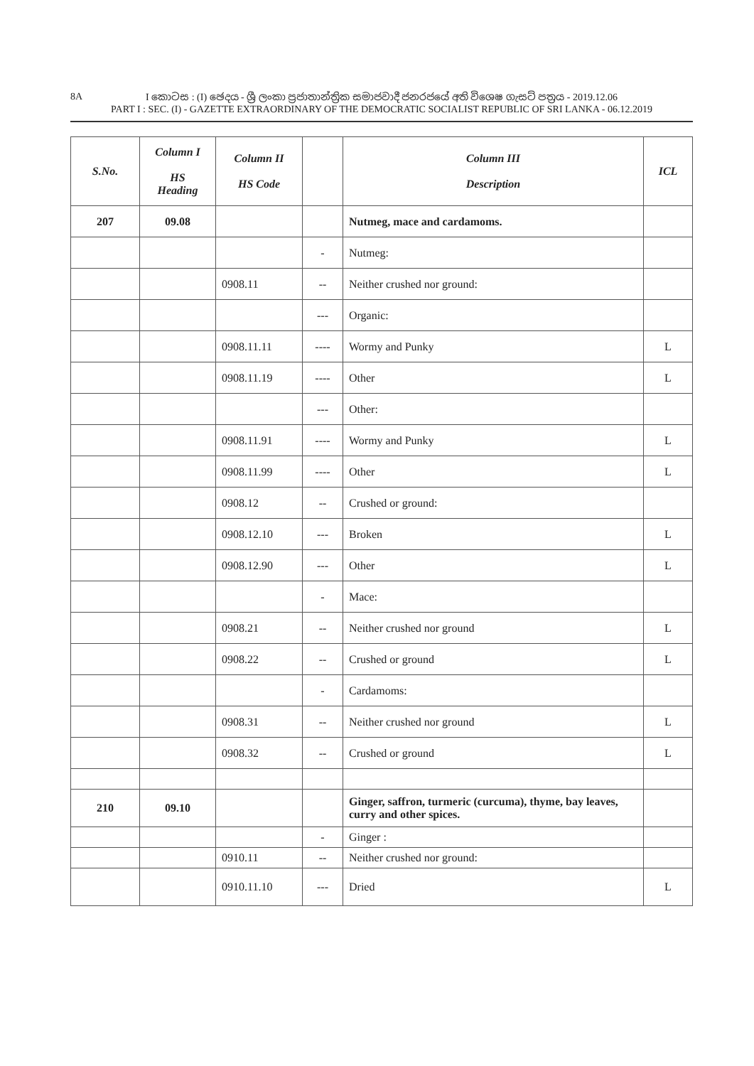8A
I කොටස : (I) ඡෙදය - ශ්‍රී ලංකා ප්‍රජාතාන්ත්‍රික සමාජවාදී ජනරජයේ අති විශෙෂ ගැසට් පත්‍රය - 2019.12.06
PART I : SEC. (I) - GAZETTE EXTRAORDINARY OF THE DEMOCRATIC SOCIALIST REPUBLIC OF SRI LANKA - 06.12.2019
| S.No. | Column I HS Heading | Column II HS Code | | Column III Description | ICL |
| --- | --- | --- | --- | --- | --- |
| 207 | 09.08 | | | Nutmeg, mace and cardamoms. | |
| | | | - | Nutmeg: | |
| | | 0908.11 | -- | Neither crushed nor ground: | |
| | | | --- | Organic: | |
| | | 0908.11.11 | ---- | Wormy and Punky | L |
| | | 0908.11.19 | ---- | Other | L |
| | | | --- | Other: | |
| | | 0908.11.91 | ---- | Wormy and Punky | L |
| | | 0908.11.99 | ---- | Other | L |
| | | 0908.12 | -- | Crushed or ground: | |
| | | 0908.12.10 | --- | Broken | L |
| | | 0908.12.90 | --- | Other | L |
| | | | - | Mace: | |
| | | 0908.21 | -- | Neither crushed nor ground | L |
| | | 0908.22 | -- | Crushed or ground | L |
| | | | - | Cardamoms: | |
| | | 0908.31 | -- | Neither crushed nor ground | L |
| | | 0908.32 | -- | Crushed or ground | L |
| 210 | 09.10 | | | Ginger, saffron, turmeric (curcuma), thyme, bay leaves, curry and other spices. | |
| | | | - | Ginger : | |
| | | 0910.11 | -- | Neither crushed nor ground: | |
| | | 0910.11.10 | --- | Dried | L |